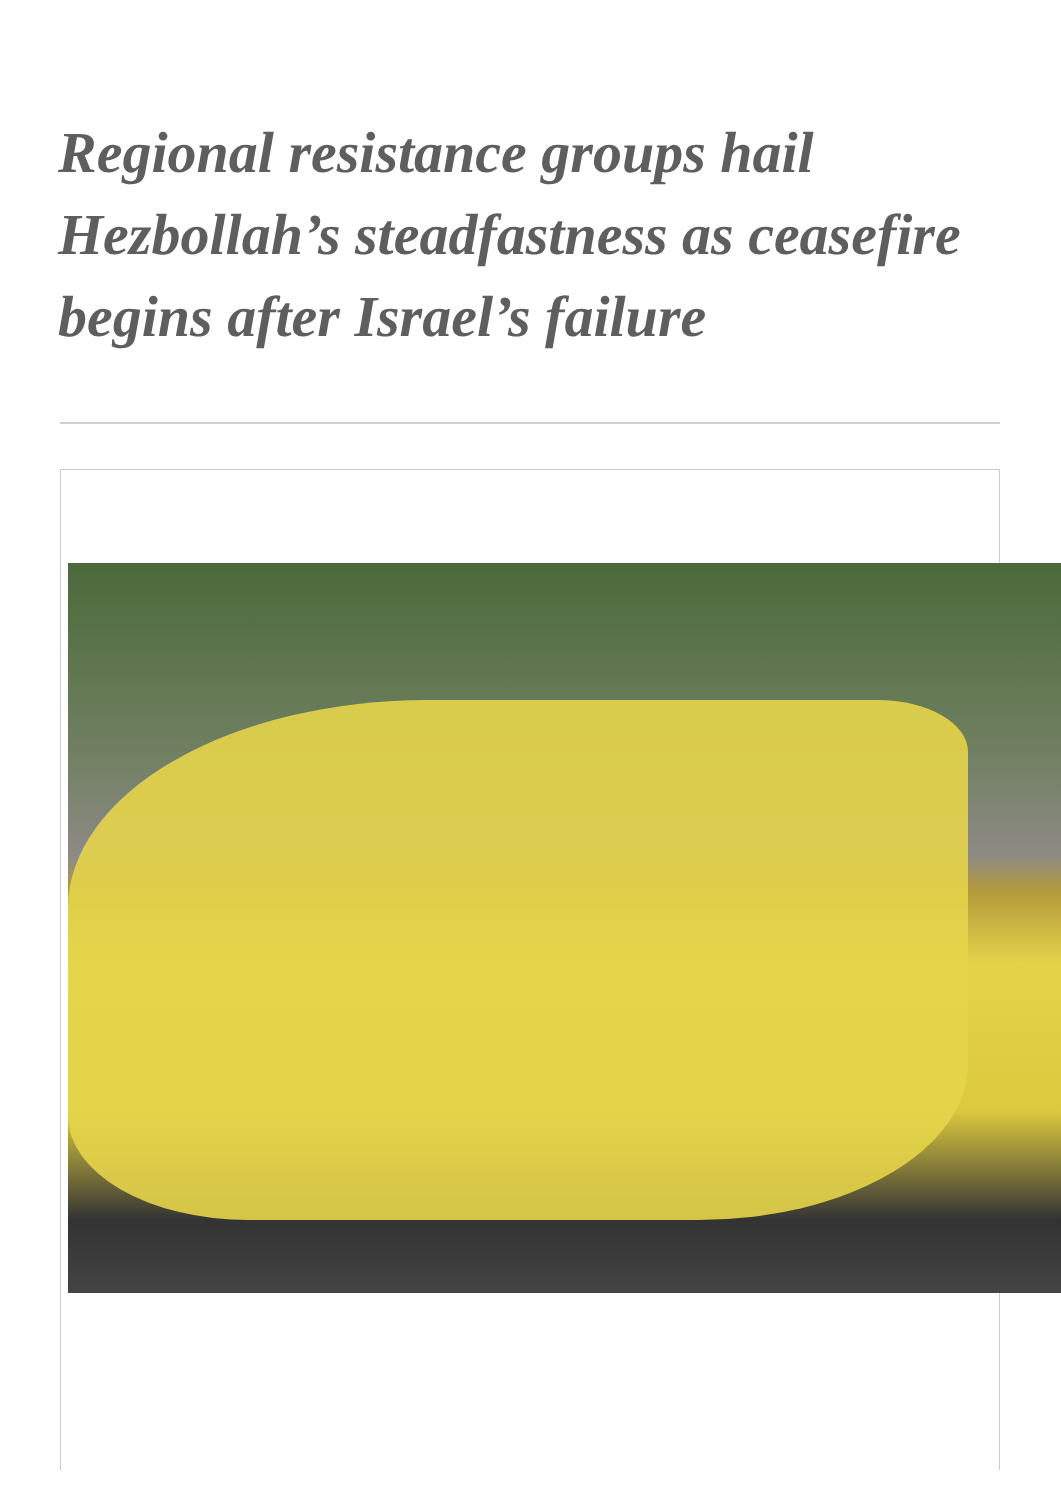Regional resistance groups hail Hezbollah’s steadfastness as ceasefire begins after Israel’s failure